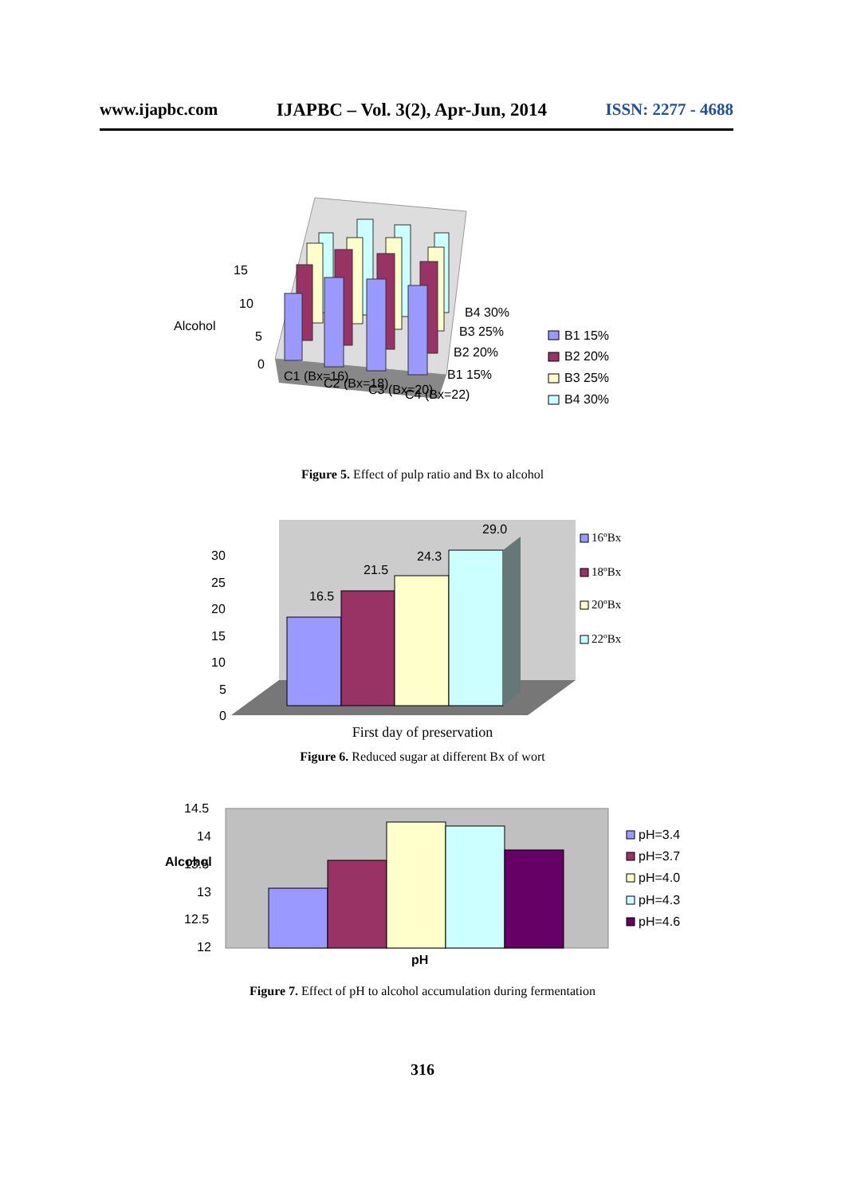www.ijapbc.com IJAPBC – Vol. 3(2), Apr-Jun, 2014 ISSN: 2277 - 4688
15
10
5
0
Alcohol
C1 (Bx=16)
C2 (Bx=18)
C3 (Bx=20)
C4 (Bx=22)
B4 30%
B3 25%
B2 20%
B1 15%
B1 15%
B2 20%
B3 25%
B4 30%
Figure 5. Effect of pulp ratio and Bx to alcohol
30
25
20
15
10
5
0
16.5
21.5
24.3
29.0
16ºBx
18ºBx
20ºBx
22ºBx
First day of preservation
Figure 6. Reduced sugar at different Bx of wort
14.5
14
13.5
13
12.5
12
Alcohol
pH
pH=3.4
pH=3.7
pH=4.0
pH=4.3
pH=4.6
Figure 7. Effect of pH to alcohol accumulation during fermentation
316